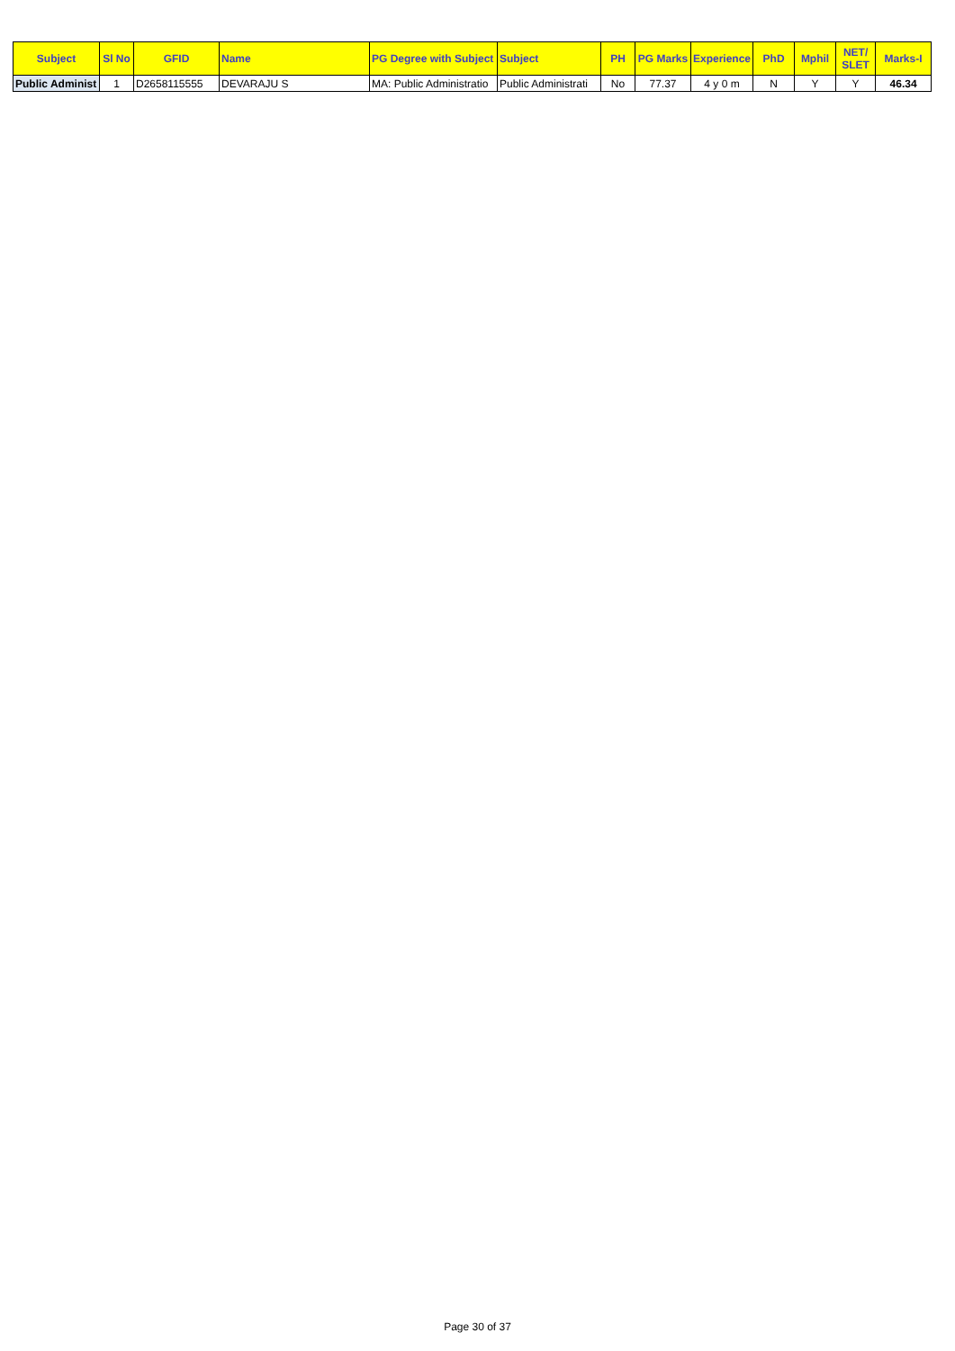| Subject | Sl No | GFID | Name | PG Degree with Subject | Subject | PH | PG Marks | Experience | PhD | Mphil | NET/ SLET | Marks-I |
| --- | --- | --- | --- | --- | --- | --- | --- | --- | --- | --- | --- | --- |
| Public Administ | 1 | D2658115555 | DEVARAJU S | MA: Public Administratio | Public Administrati | No | 77.37 | 4 y 0 m | N | Y | Y | 46.34 |
Page 30 of 37